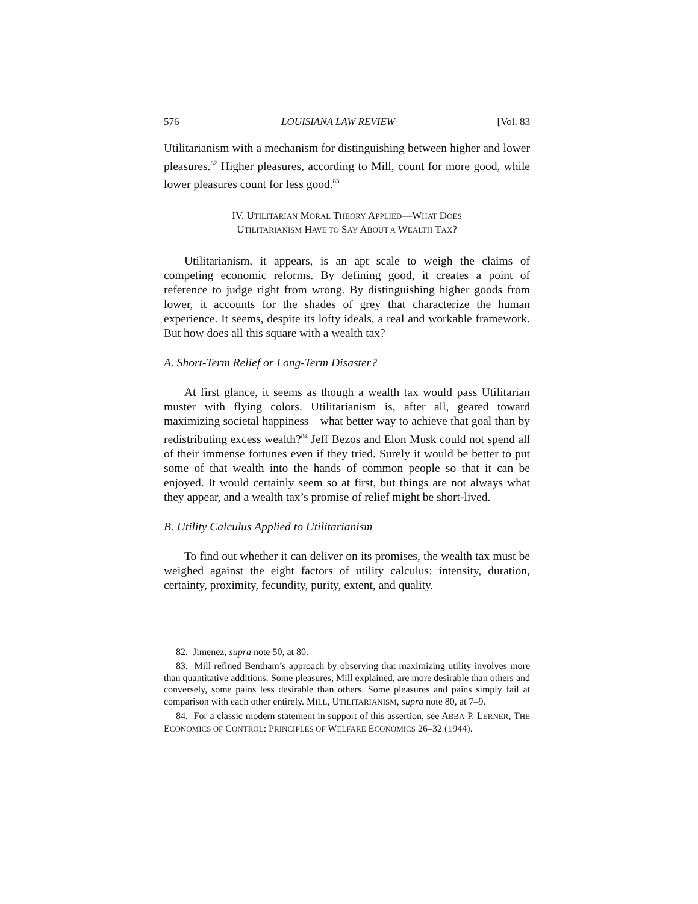576 LOUISIANA LAW REVIEW [Vol. 83
Utilitarianism with a mechanism for distinguishing between higher and lower pleasures.<sup>82</sup> Higher pleasures, according to Mill, count for more good, while lower pleasures count for less good.<sup>83</sup>
IV. UTILITARIAN MORAL THEORY APPLIED—WHAT DOES
UTILITARIANISM HAVE TO SAY ABOUT A WEALTH TAX?
Utilitarianism, it appears, is an apt scale to weigh the claims of competing economic reforms. By defining good, it creates a point of reference to judge right from wrong. By distinguishing higher goods from lower, it accounts for the shades of grey that characterize the human experience. It seems, despite its lofty ideals, a real and workable framework. But how does all this square with a wealth tax?
A. Short-Term Relief or Long-Term Disaster?
At first glance, it seems as though a wealth tax would pass Utilitarian muster with flying colors. Utilitarianism is, after all, geared toward maximizing societal happiness—what better way to achieve that goal than by redistributing excess wealth?<sup>84</sup> Jeff Bezos and Elon Musk could not spend all of their immense fortunes even if they tried. Surely it would be better to put some of that wealth into the hands of common people so that it can be enjoyed. It would certainly seem so at first, but things are not always what they appear, and a wealth tax’s promise of relief might be short-lived.
B. Utility Calculus Applied to Utilitarianism
To find out whether it can deliver on its promises, the wealth tax must be weighed against the eight factors of utility calculus: intensity, duration, certainty, proximity, fecundity, purity, extent, and quality.
82. Jimenez, supra note 50, at 80.
83. Mill refined Bentham’s approach by observing that maximizing utility involves more than quantitative additions. Some pleasures, Mill explained, are more desirable than others and conversely, some pains less desirable than others. Some pleasures and pains simply fail at comparison with each other entirely. MILL, UTILITARIANISM, supra note 80, at 7–9.
84. For a classic modern statement in support of this assertion, see ABBA P. LERNER, THE ECONOMICS OF CONTROL: PRINCIPLES OF WELFARE ECONOMICS 26–32 (1944).